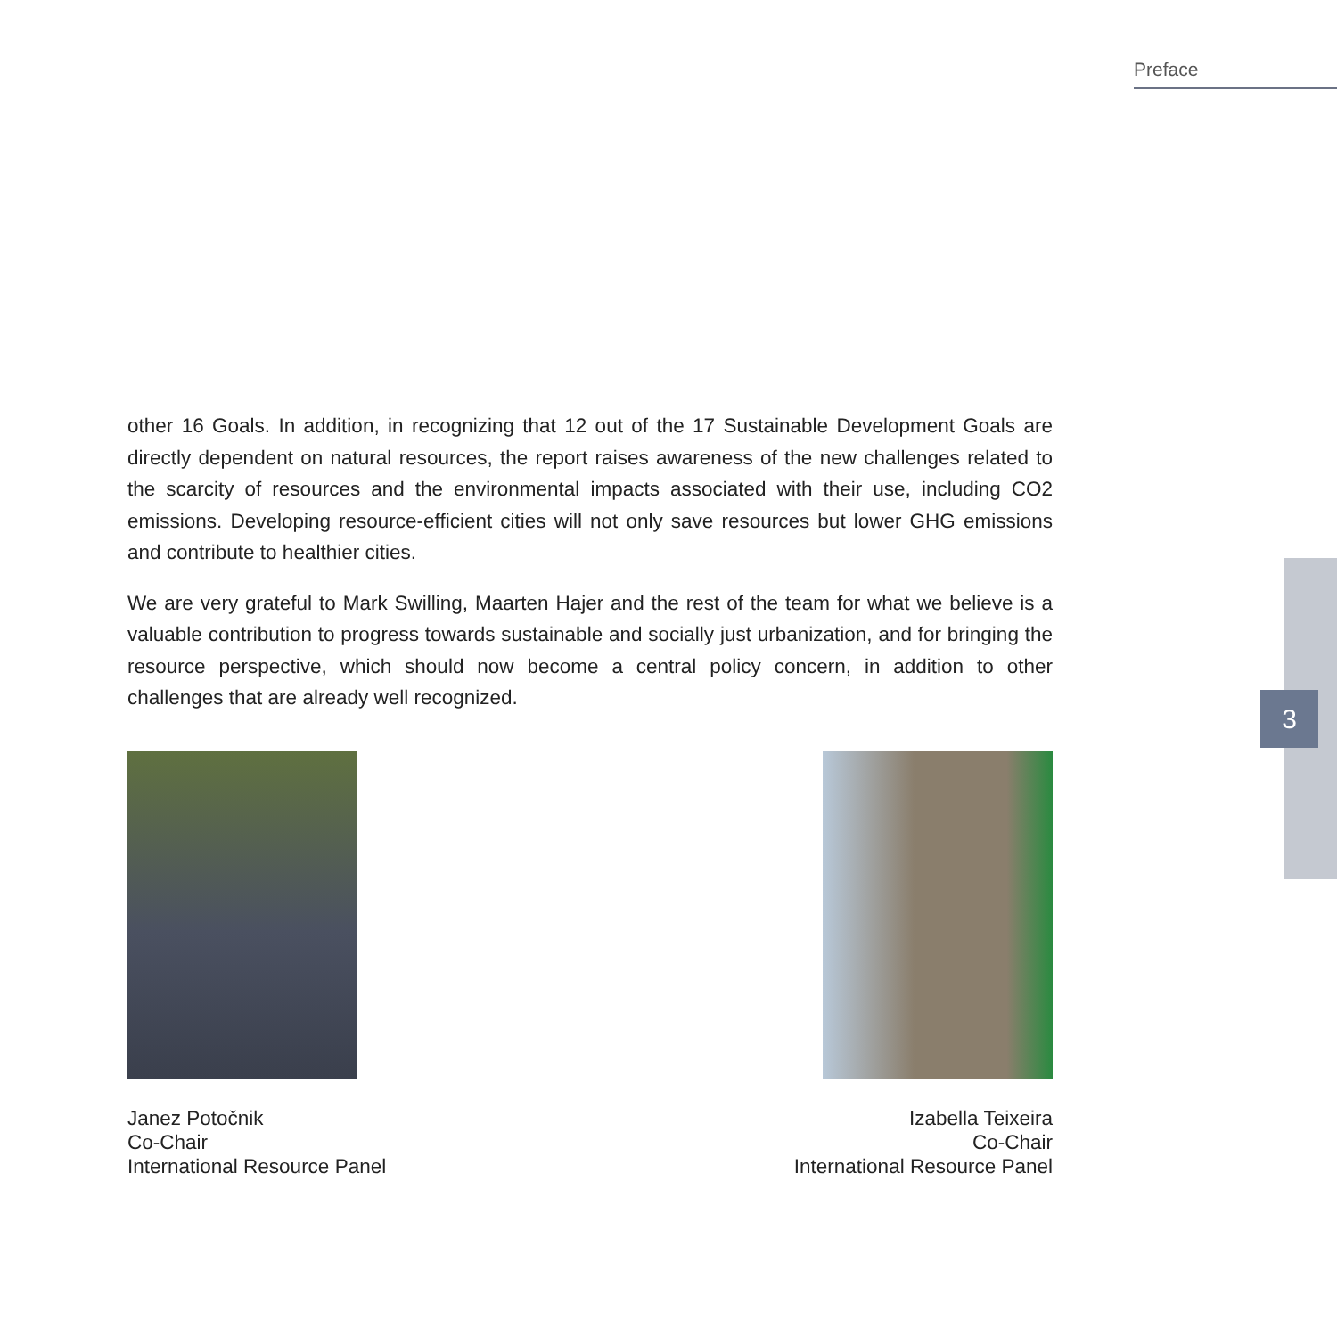Preface
3
other 16 Goals. In addition, in recognizing that 12 out of the 17 Sustainable Development Goals are directly dependent on natural resources, the report raises awareness of the new challenges related to the scarcity of resources and the environmental impacts associated with their use, including CO2 emissions. Developing resource-efficient cities will not only save resources but lower GHG emissions and contribute to healthier cities.
We are very grateful to Mark Swilling, Maarten Hajer and the rest of the team for what we believe is a valuable contribution to progress towards sustainable and socially just urbanization, and for bringing the resource perspective, which should now become a central policy concern, in addition to other challenges that are already well recognized.
Janez Potočnik
Co-Chair
International Resource Panel
Izabella Teixeira
Co-Chair
International Resource Panel